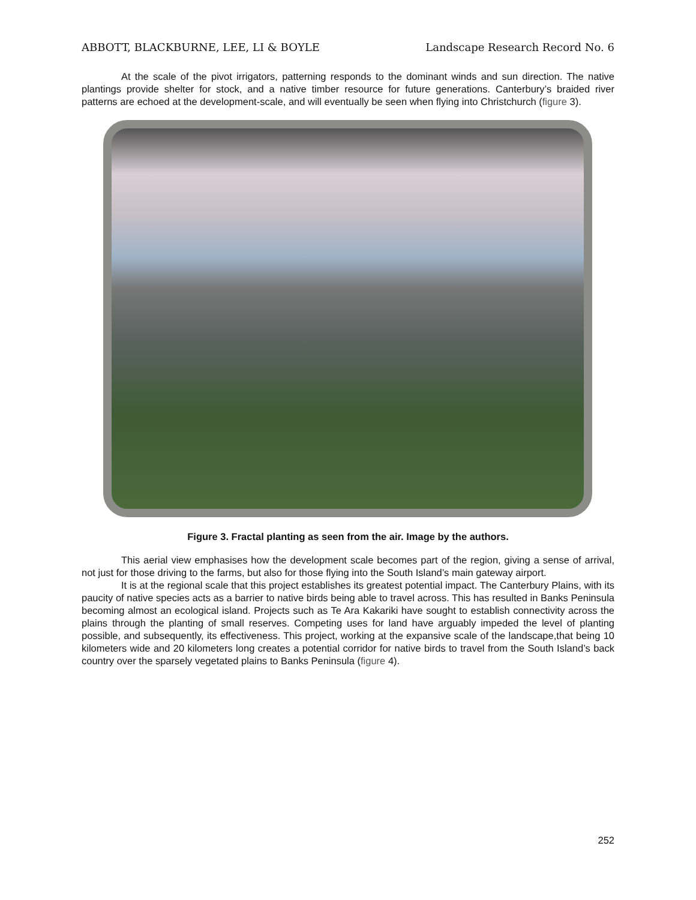ABBOTT, BLACKBURNE, LEE, LI & BOYLE Landscape Research Record No. 6
At the scale of the pivot irrigators, patterning responds to the dominant winds and sun direction. The native plantings provide shelter for stock, and a native timber resource for future generations. Canterbury’s braided river patterns are echoed at the development-scale, and will eventually be seen when flying into Christchurch (figure 3).
Figure 3. Fractal planting as seen from the air. Image by the authors.
This aerial view emphasises how the development scale becomes part of the region, giving a sense of arrival, not just for those driving to the farms, but also for those flying into the South Island’s main gateway airport.
It is at the regional scale that this project establishes its greatest potential impact. The Canterbury Plains, with its paucity of native species acts as a barrier to native birds being able to travel across. This has resulted in Banks Peninsula becoming almost an ecological island. Projects such as Te Ara Kakariki have sought to establish connectivity across the plains through the planting of small reserves. Competing uses for land have arguably impeded the level of planting possible, and subsequently, its effectiveness. This project, working at the expansive scale of the landscape,that being 10 kilometers wide and 20 kilometers long creates a potential corridor for native birds to travel from the South Island’s back country over the sparsely vegetated plains to Banks Peninsula (figure 4).
252